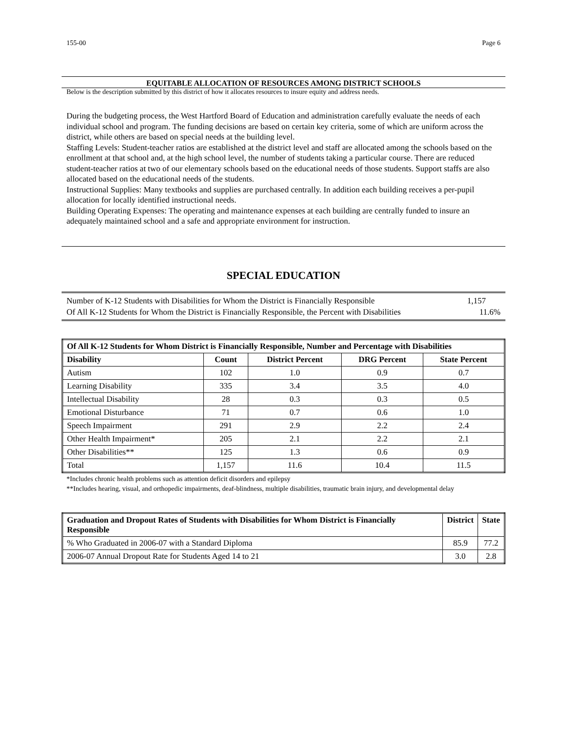155-00 Page 6
EQUITABLE ALLOCATION OF RESOURCES AMONG DISTRICT SCHOOLS
Below is the description submitted by this district of how it allocates resources to insure equity and address needs.
During the budgeting process, the West Hartford Board of Education and administration carefully evaluate the needs of each individual school and program. The funding decisions are based on certain key criteria, some of which are uniform across the district, while others are based on special needs at the building level.
Staffing Levels: Student-teacher ratios are established at the district level and staff are allocated among the schools based on the enrollment at that school and, at the high school level, the number of students taking a particular course. There are reduced student-teacher ratios at two of our elementary schools based on the educational needs of those students. Support staffs are also allocated based on the educational needs of the students.
Instructional Supplies: Many textbooks and supplies are purchased centrally. In addition each building receives a per-pupil allocation for locally identified instructional needs.
Building Operating Expenses: The operating and maintenance expenses at each building are centrally funded to insure an adequately maintained school and a safe and appropriate environment for instruction.
SPECIAL EDUCATION
Number of K-12 Students with Disabilities for Whom the District is Financially Responsible 1,157
Of All K-12 Students for Whom the District is Financially Responsible, the Percent with Disabilities 11.6%
| Of All K-12 Students for Whom District is Financially Responsible, Number and Percentage with Disabilities | | | | |
| --- | --- | --- | --- | --- |
| Disability | Count | District Percent | DRG Percent | State Percent |
| Autism | 102 | 1.0 | 0.9 | 0.7 |
| Learning Disability | 335 | 3.4 | 3.5 | 4.0 |
| Intellectual Disability | 28 | 0.3 | 0.3 | 0.5 |
| Emotional Disturbance | 71 | 0.7 | 0.6 | 1.0 |
| Speech Impairment | 291 | 2.9 | 2.2 | 2.4 |
| Other Health Impairment* | 205 | 2.1 | 2.2 | 2.1 |
| Other Disabilities** | 125 | 1.3 | 0.6 | 0.9 |
| Total | 1,157 | 11.6 | 10.4 | 11.5 |
*Includes chronic health problems such as attention deficit disorders and epilepsy
**Includes hearing, visual, and orthopedic impairments, deaf-blindness, multiple disabilities, traumatic brain injury, and developmental delay
| Graduation and Dropout Rates of Students with Disabilities for Whom District is Financially Responsible | District | State |
| --- | --- | --- |
| % Who Graduated in 2006-07 with a Standard Diploma | 85.9 | 77.2 |
| 2006-07 Annual Dropout Rate for Students Aged 14 to 21 | 3.0 | 2.8 |